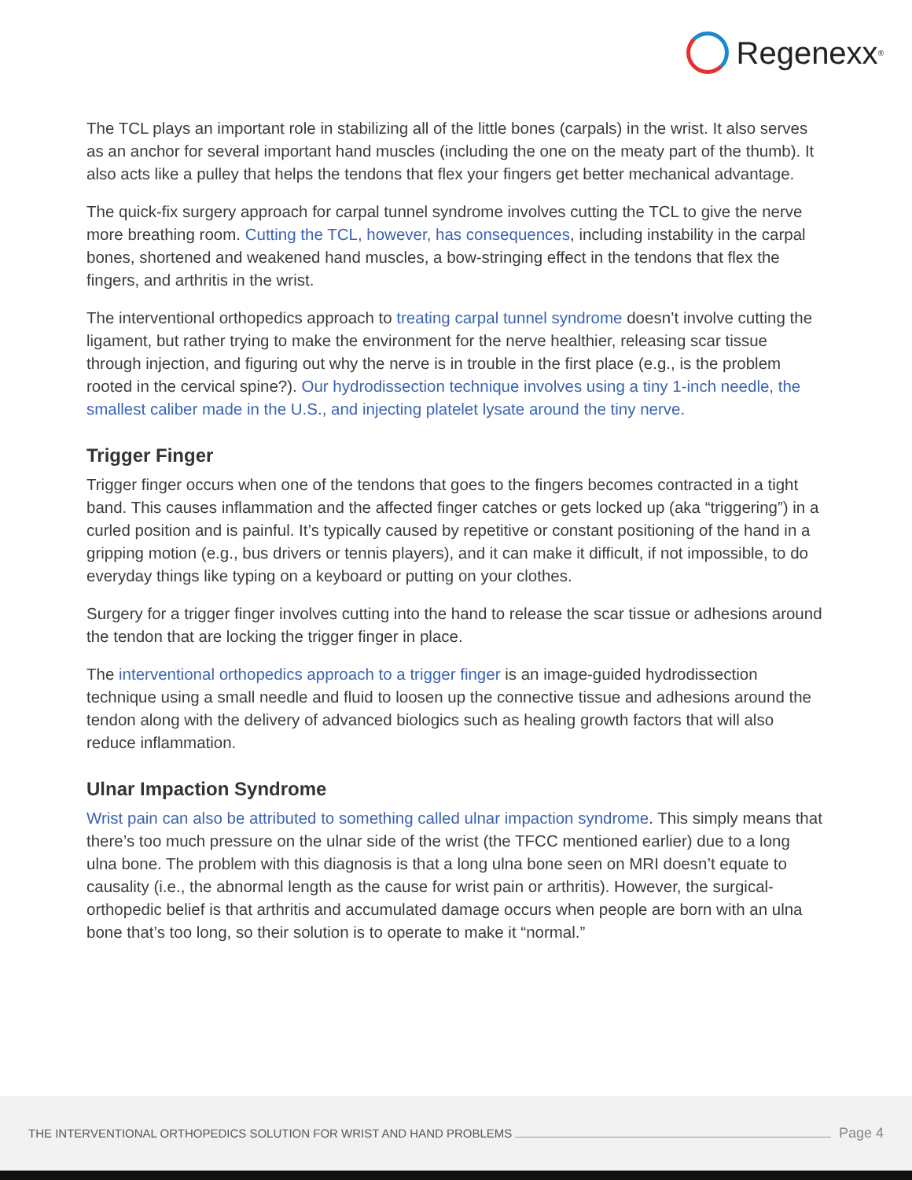Regenexx<sup>®</sup>
The TCL plays an important role in stabilizing all of the little bones (carpals) in the wrist. It also serves as an anchor for several important hand muscles (including the one on the meaty part of the thumb). It also acts like a pulley that helps the tendons that flex your fingers get better mechanical advantage.
The quick-fix surgery approach for carpal tunnel syndrome involves cutting the TCL to give the nerve more breathing room. Cutting the TCL, however, has consequences, including instability in the carpal bones, shortened and weakened hand muscles, a bow-stringing effect in the tendons that flex the fingers, and arthritis in the wrist.
The interventional orthopedics approach to treating carpal tunnel syndrome doesn’t involve cutting the ligament, but rather trying to make the environment for the nerve healthier, releasing scar tissue through injection, and figuring out why the nerve is in trouble in the first place (e.g., is the problem rooted in the cervical spine?). Our hydrodissection technique involves using a tiny 1-inch needle, the smallest caliber made in the U.S., and injecting platelet lysate around the tiny nerve.
Trigger Finger
Trigger finger occurs when one of the tendons that goes to the fingers becomes contracted in a tight band. This causes inflammation and the affected finger catches or gets locked up (aka “triggering”) in a curled position and is painful. It’s typically caused by repetitive or constant positioning of the hand in a gripping motion (e.g., bus drivers or tennis players), and it can make it difficult, if not impossible, to do everyday things like typing on a keyboard or putting on your clothes.
Surgery for a trigger finger involves cutting into the hand to release the scar tissue or adhesions around the tendon that are locking the trigger finger in place.
The interventional orthopedics approach to a trigger finger is an image-guided hydrodissection technique using a small needle and fluid to loosen up the connective tissue and adhesions around the tendon along with the delivery of advanced biologics such as healing growth factors that will also reduce inflammation.
Ulnar Impaction Syndrome
Wrist pain can also be attributed to something called ulnar impaction syndrome. This simply means that there’s too much pressure on the ulnar side of the wrist (the TFCC mentioned earlier) due to a long ulna bone. The problem with this diagnosis is that a long ulna bone seen on MRI doesn’t equate to causality (i.e., the abnormal length as the cause for wrist pain or arthritis). However, the surgical-orthopedic belief is that arthritis and accumulated damage occurs when people are born with an ulna bone that’s too long, so their solution is to operate to make it “normal.”
THE INTERVENTIONAL ORTHOPEDICS SOLUTION FOR WRIST AND HAND PROBLEMS Page 4